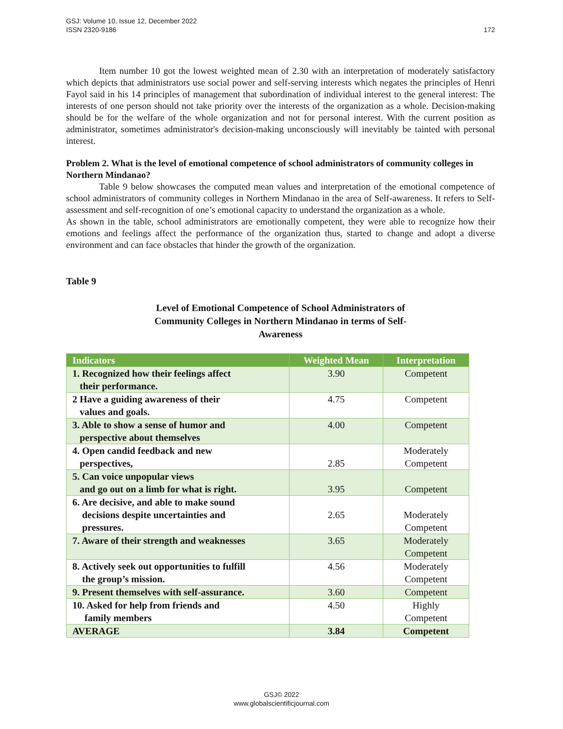GSJ: Volume 10, Issue 12, December 2022
ISSN 2320-9186
172
Item number 10 got the lowest weighted mean of 2.30 with an interpretation of moderately satisfactory which depicts that administrators use social power and self-serving interests which negates the principles of Henri Fayol said in his 14 principles of management that subordination of individual interest to the general interest: The interests of one person should not take priority over the interests of the organization as a whole. Decision-making should be for the welfare of the whole organization and not for personal interest. With the current position as administrator, sometimes administrator's decision-making unconsciously will inevitably be tainted with personal interest.
Problem 2. What is the level of emotional competence of school administrators of community colleges in Northern Mindanao?
Table 9 below showcases the computed mean values and interpretation of the emotional competence of school administrators of community colleges in Northern Mindanao in the area of Self-awareness. It refers to Self-assessment and self-recognition of one’s emotional capacity to understand the organization as a whole.
As shown in the table, school administrators are emotionally competent, they were able to recognize how their emotions and feelings affect the performance of the organization thus, started to change and adopt a diverse environment and can face obstacles that hinder the growth of the organization.
Table 9
Level of Emotional Competence of School Administrators of Community Colleges in Northern Mindanao in terms of Self-Awareness
| Indicators | Weighted Mean | Interpretation |
| --- | --- | --- |
| 1. Recognized how their feelings affect their performance. | 3.90 | Competent |
| 2 Have a guiding awareness of their values and goals. | 4.75 | Competent |
| 3. Able to show a sense of humor and perspective about themselves | 4.00 | Competent |
| 4. Open candid feedback and new perspectives, | 2.85 | Moderately Competent |
| 5. Can voice unpopular views and go out on a limb for what is right. | 3.95 | Competent |
| 6. Are decisive, and able to make sound decisions despite uncertainties and pressures. | 2.65 | Moderately Competent |
| 7. Aware of their strength and weaknesses | 3.65 | Moderately Competent |
| 8. Actively seek out opportunities to fulfill the group’s mission. | 4.56 | Moderately Competent |
| 9. Present themselves with self-assurance. | 3.60 | Competent |
| 10. Asked for help from friends and family members | 4.50 | Highly Competent |
| AVERAGE | 3.84 | Competent |
GSJ© 2022
www.globalscientificjournal.com